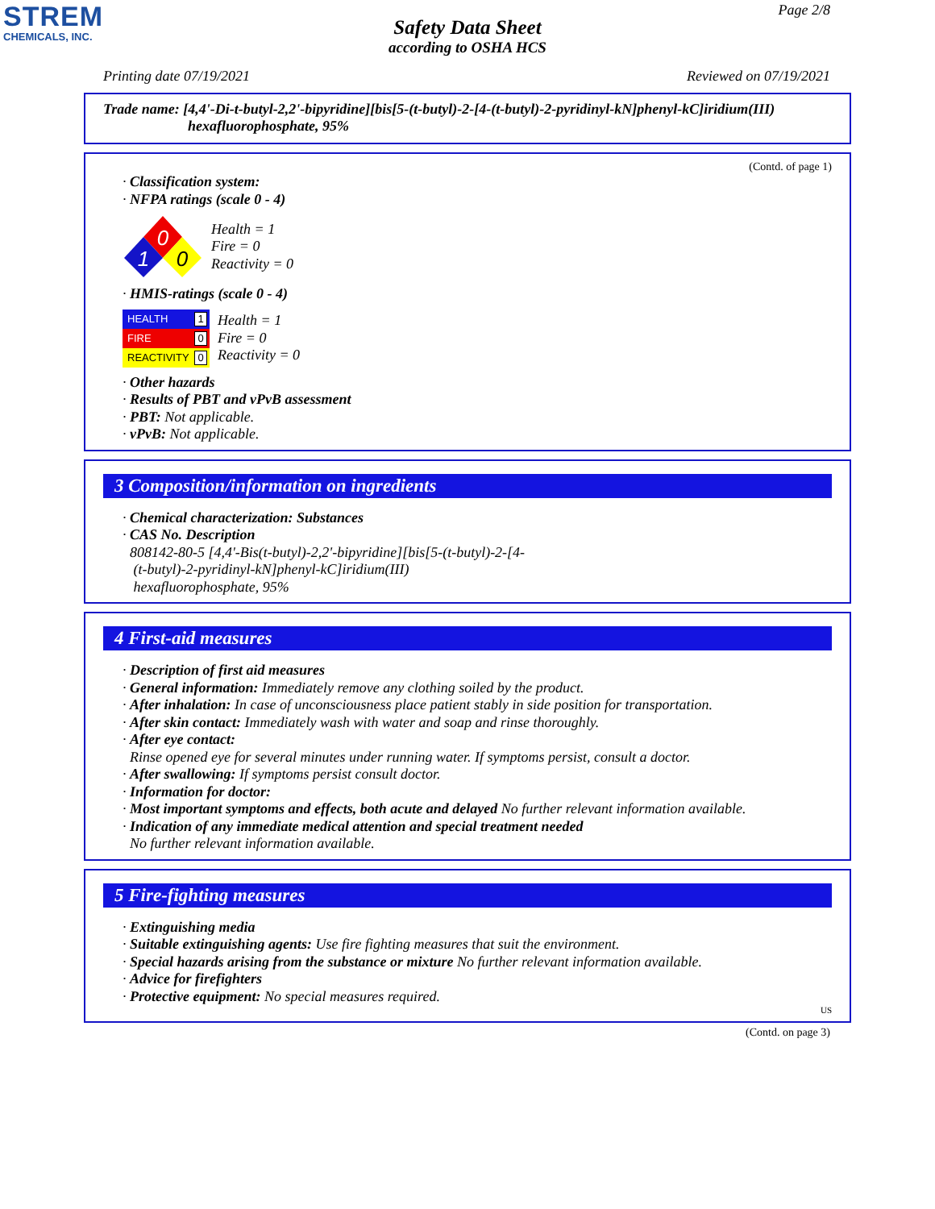STREM
CHEMICALS, INC.
Page 2/8
Safety Data Sheet
according to OSHA HCS
Printing date 07/19/2021 Reviewed on 07/19/2021
Trade name: [4,4'-Di-t-butyl-2,2'-bipyridine][bis[5-(t-butyl)-2-[4-(t-butyl)-2-pyridinyl-kN]phenyl-kC]iridium(III)
hexafluorophosphate, 95%
(Contd. of page 1)
· Classification system:
· NFPA ratings (scale 0 - 4)
0
1
0
Health = 1
Fire = 0
Reactivity = 0
· HMIS-ratings (scale 0 - 4)
HEALTH 1
FIRE 0
REACTIVITY 0
Health = 1
Fire = 0
Reactivity = 0
· Other hazards
· Results of PBT and vPvB assessment
· PBT: Not applicable.
· vPvB: Not applicable.
3 Composition/information on ingredients
· Chemical characterization: Substances
· CAS No. Description
808142-80-5 [4,4'-Bis(t-butyl)-2,2'-bipyridine][bis[5-(t-butyl)-2-[4-
(t-butyl)-2-pyridinyl-kN]phenyl-kC]iridium(III)
hexafluorophosphate, 95%
4 First-aid measures
· Description of first aid measures
· General information: Immediately remove any clothing soiled by the product.
· After inhalation: In case of unconsciousness place patient stably in side position for transportation.
· After skin contact: Immediately wash with water and soap and rinse thoroughly.
· After eye contact:
Rinse opened eye for several minutes under running water. If symptoms persist, consult a doctor.
· After swallowing: If symptoms persist consult doctor.
· Information for doctor:
· Most important symptoms and effects, both acute and delayed No further relevant information available.
· Indication of any immediate medical attention and special treatment needed
No further relevant information available.
5 Fire-fighting measures
· Extinguishing media
· Suitable extinguishing agents: Use fire fighting measures that suit the environment.
· Special hazards arising from the substance or mixture No further relevant information available.
· Advice for firefighters
· Protective equipment: No special measures required.
US
(Contd. on page 3)